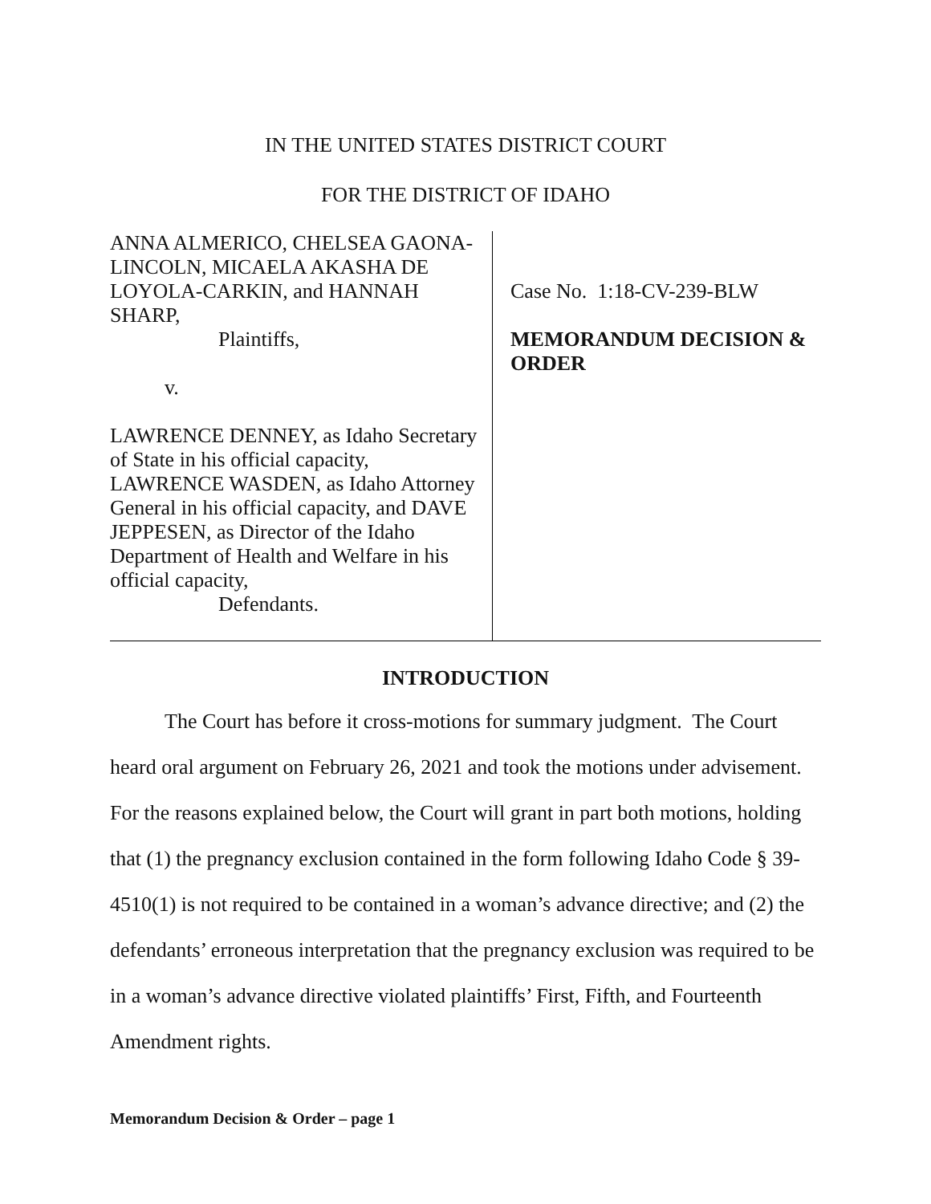IN THE UNITED STATES DISTRICT COURT
FOR THE DISTRICT OF IDAHO
ANNA ALMERICO, CHELSEA GAONA-
LINCOLN, MICAELA AKASHA DE
LOYOLA-CARKIN, and HANNAH
SHARP,
Plaintiffs,
v.
LAWRENCE DENNEY, as Idaho Secretary
of State in his official capacity,
LAWRENCE WASDEN, as Idaho Attorney
General in his official capacity, and DAVE
JEPPESEN, as Director of the Idaho
Department of Health and Welfare in his
official capacity,
Defendants.
Case No. 1:18-CV-239-BLW
MEMORANDUM DECISION &
ORDER
INTRODUCTION
The Court has before it cross-motions for summary judgment. The Court heard oral argument on February 26, 2021 and took the motions under advisement. For the reasons explained below, the Court will grant in part both motions, holding that (1) the pregnancy exclusion contained in the form following Idaho Code § 39-4510(1) is not required to be contained in a woman’s advance directive; and (2) the defendants’ erroneous interpretation that the pregnancy exclusion was required to be in a woman’s advance directive violated plaintiffs’ First, Fifth, and Fourteenth Amendment rights.
Memorandum Decision & Order – page 1